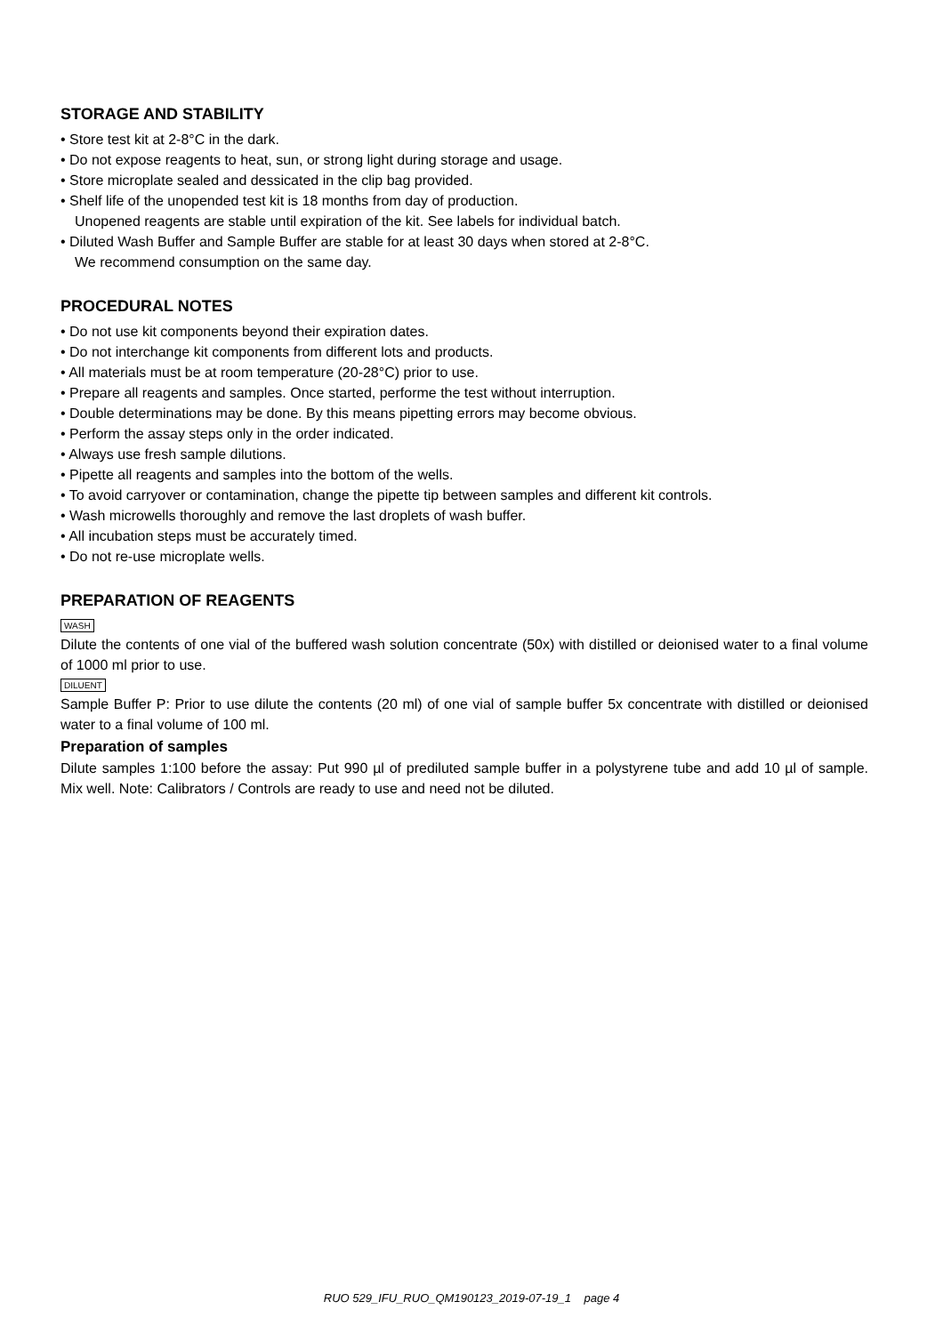STORAGE AND STABILITY
• Store test kit at 2-8°C in the dark.
• Do not expose reagents to heat, sun, or strong light during storage and usage.
• Store microplate sealed and dessicated in the clip bag provided.
• Shelf life of the unopended test kit is 18 months from day of production.
Unopened reagents are stable until expiration of the kit. See labels for individual batch.
• Diluted Wash Buffer and Sample Buffer are stable for at least 30 days when stored at 2-8°C.
We recommend consumption on the same day.
PROCEDURAL NOTES
• Do not use kit components beyond their expiration dates.
• Do not interchange kit components from different lots and products.
• All materials must be at room temperature (20-28°C) prior to use.
• Prepare all reagents and samples. Once started, performe the test without interruption.
• Double determinations may be done. By this means pipetting errors may become obvious.
• Perform the assay steps only in the order indicated.
• Always use fresh sample dilutions.
• Pipette all reagents and samples into the bottom of the wells.
• To avoid carryover or contamination, change the pipette tip between samples and different kit controls.
• Wash microwells thoroughly and remove the last droplets of wash buffer.
• All incubation steps must be accurately timed.
• Do not re-use microplate wells.
PREPARATION OF REAGENTS
WASH
Dilute the contents of one vial of the buffered wash solution concentrate (50x) with distilled or deionised water to a final volume of 1000 ml prior to use.
DILUENT
Sample Buffer P: Prior to use dilute the contents (20 ml) of one vial of sample buffer 5x concentrate with distilled or deionised water to a final volume of 100 ml.
Preparation of samples
Dilute samples 1:100 before the assay: Put 990 µl of prediluted sample buffer in a polystyrene tube and add 10 µl of sample. Mix well. Note: Calibrators / Controls are ready to use and need not be diluted.
RUO 529_IFU_RUO_QM190123_2019-07-19_1 page 4